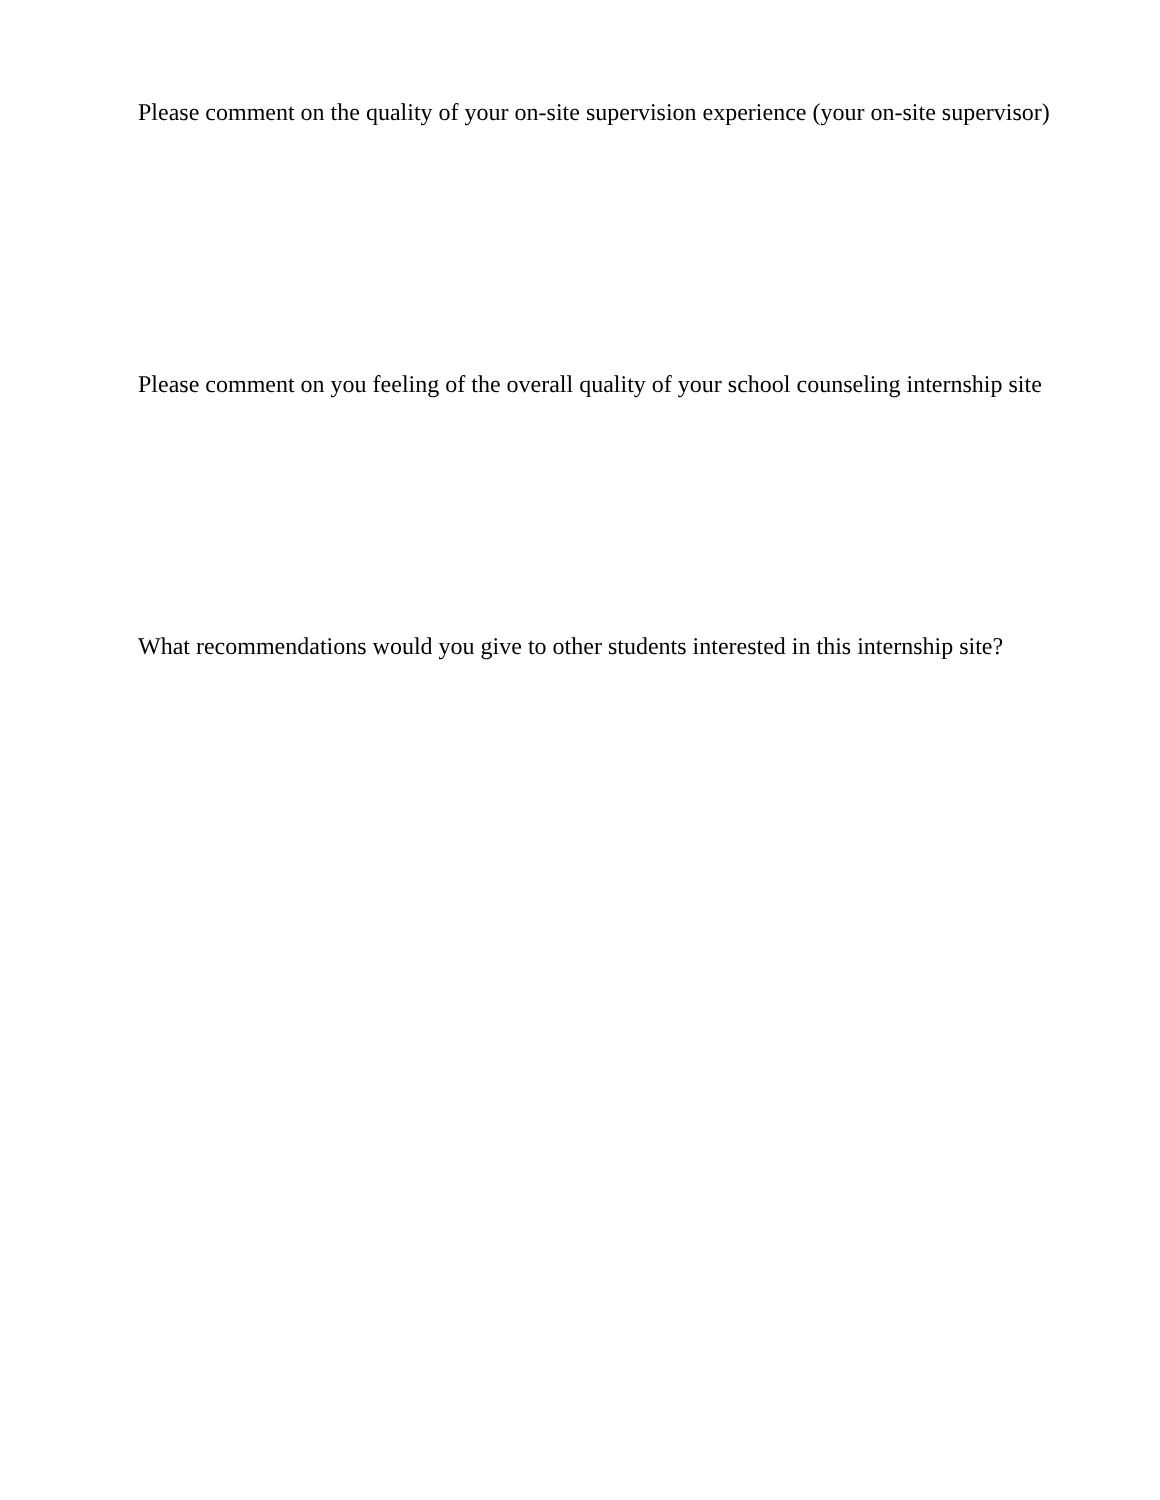Please comment on the quality of your on-site supervision experience (your on-site supervisor)
Please comment on you feeling of the overall quality of your school counseling internship site
What recommendations would you give to other students interested in this internship site?